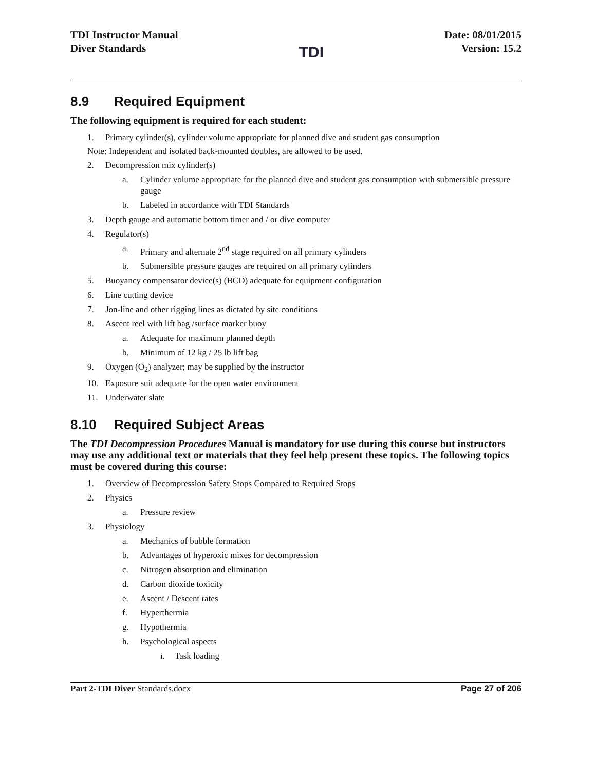TDI Instructor Manual
Diver Standards
TDI
Date: 08/01/2015
Version: 15.2
8.9 Required Equipment
The following equipment is required for each student:
1. Primary cylinder(s), cylinder volume appropriate for planned dive and student gas consumption
Note: Independent and isolated back-mounted doubles, are allowed to be used.
2. Decompression mix cylinder(s)
a. Cylinder volume appropriate for the planned dive and student gas consumption with submersible pressure gauge
b. Labeled in accordance with TDI Standards
3. Depth gauge and automatic bottom timer and / or dive computer
4. Regulator(s)
a. Primary and alternate 2<sup>nd</sup> stage required on all primary cylinders
b. Submersible pressure gauges are required on all primary cylinders
5. Buoyancy compensator device(s) (BCD) adequate for equipment configuration
6. Line cutting device
7. Jon-line and other rigging lines as dictated by site conditions
8. Ascent reel with lift bag /surface marker buoy
a. Adequate for maximum planned depth
b. Minimum of 12 kg / 25 lb lift bag
9. Oxygen (O<sub>2</sub>) analyzer; may be supplied by the instructor
10. Exposure suit adequate for the open water environment
11. Underwater slate
8.10 Required Subject Areas
The TDI Decompression Procedures Manual is mandatory for use during this course but instructors may use any additional text or materials that they feel help present these topics. The following topics must be covered during this course:
1. Overview of Decompression Safety Stops Compared to Required Stops
2. Physics
a. Pressure review
3. Physiology
a. Mechanics of bubble formation
b. Advantages of hyperoxic mixes for decompression
c. Nitrogen absorption and elimination
d. Carbon dioxide toxicity
e. Ascent / Descent rates
f. Hyperthermia
g. Hypothermia
h. Psychological aspects
i. Task loading
Part 2-TDI Diver Standards.docx
Page 27 of 206